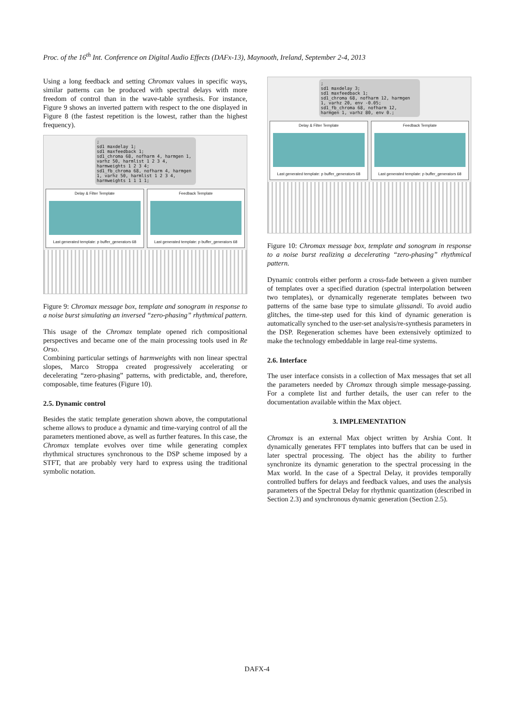Proc. of the 16<sup>th</sup> Int. Conference on Digital Audio Effects (DAFx-13), Maynooth, Ireland, September 2-4, 2013
Using a long feedback and setting Chromax values in specific ways, similar patterns can be produced with spectral delays with more freedom of control than in the wave-table synthesis. For instance, Figure 9 shows an inverted pattern with respect to the one displayed in Figure 8 (the fastest repetition is the lowest, rather than the highest frequency).
;
sd1 maxdelay 1;
sd1 maxfeedback 1;
sd1_chroma 68, nofharm 4, harmgen 1, varhz 50, harmlist 1 2 3 4, harmweights 1 2 3 4;
sd1_fb_chroma 68, nofharm 4, harmgen 1, varhz 50, harmlist 1 2 3 4, harmweights 1 1 1 1;
Delay & Filter Template Last generated template: p buffer_generators 68
Feedback Template Last generated template: p buffer_generators 68
Figure 9: Chromax message box, template and sonogram in response to a noise burst simulating an inversed “zero-phasing” rhythmical pattern.
This usage of the Chromax template opened rich compositional perspectives and became one of the main processing tools used in Re Orso.
Combining particular settings of harmweights with non linear spectral slopes, Marco Stroppa created progressively accelerating or decelerating “zero-phasing” patterns, with predictable, and, therefore, composable, time features (Figure 10).
2.5. Dynamic control
Besides the static template generation shown above, the computational scheme allows to produce a dynamic and time-varying control of all the parameters mentioned above, as well as further features. In this case, the Chromax template evolves over time while generating complex rhythmical structures synchronous to the DSP scheme imposed by a STFT, that are probably very hard to express using the traditional symbolic notation.
;
sd1 maxdelay 3;
sd1 maxfeedback 1;
sd1_chroma 68, nofharm 12, harmgen 1, varhz 20, env -0.05;
sd1_fb_chroma 68, nofharm 12, harmgen 1, varhz 80, env 0.;
Delay & Filter Template Last generated template: p buffer_generators 68
Feedback Template Last generated template: p buffer_generators 68
Figure 10: Chromax message box, template and sonogram in response to a noise burst realizing a decelerating “zero-phasing” rhythmical pattern.
Dynamic controls either perform a cross-fade between a given number of templates over a specified duration (spectral interpolation between two templates), or dynamically regenerate templates between two patterns of the same base type to simulate glissandi. To avoid audio glitches, the time-step used for this kind of dynamic generation is automatically synched to the user-set analysis/re-synthesis parameters in the DSP. Regeneration schemes have been extensively optimized to make the technology embeddable in large real-time systems.
2.6. Interface
The user interface consists in a collection of Max messages that set all the parameters needed by Chromax through simple message-passing. For a complete list and further details, the user can refer to the documentation available within the Max object.
3. IMPLEMENTATION
Chromax is an external Max object written by Arshia Cont. It dynamically generates FFT templates into buffers that can be used in later spectral processing. The object has the ability to further synchronize its dynamic generation to the spectral processing in the Max world. In the case of a Spectral Delay, it provides temporally controlled buffers for delays and feedback values, and uses the analysis parameters of the Spectral Delay for rhythmic quantization (described in Section 2.3) and synchronous dynamic generation (Section 2.5).
DAFX-4